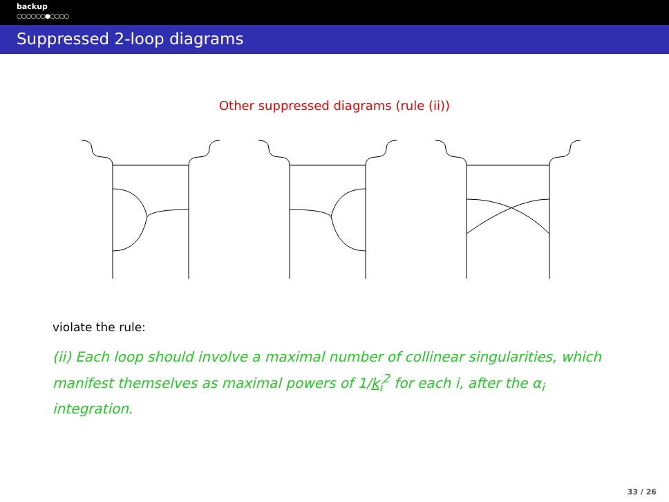backup
○○○○○○●○○○○
Suppressed 2-loop diagrams
Other suppressed diagrams (rule (ii))
violate the rule:
(ii) Each loop should involve a maximal number of collinear singularities, which manifest themselves as maximal powers of 1/k<sub>i</sub><sup>2</sup> for each i, after the α<sub>i</sub> integration.
33 / 26